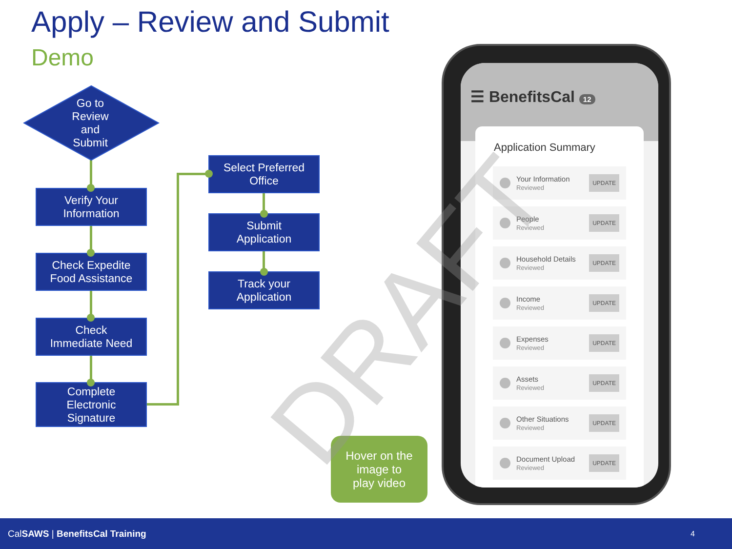Apply – Review and Submit
Demo
Go to
Review
and
Submit
Verify Your
Information
Check Expedite
Food Assistance
Check
Immediate Need
Complete
Electronic
Signature
Select Preferred
Office
Submit
Application
Track your
Application
Hover on the
image to
play video
☰ BenefitsCal 12
Application Summary
Your Information
Reviewed UPDATE
People
Reviewed UPDATE
Household Details
Reviewed UPDATE
Income
Reviewed UPDATE
Expenses
Reviewed UPDATE
Assets
Reviewed UPDATE
Other Situations
Reviewed UPDATE
Document Upload
Reviewed UPDATE
DRAFT
CalSAWS | BenefitsCal Training 4